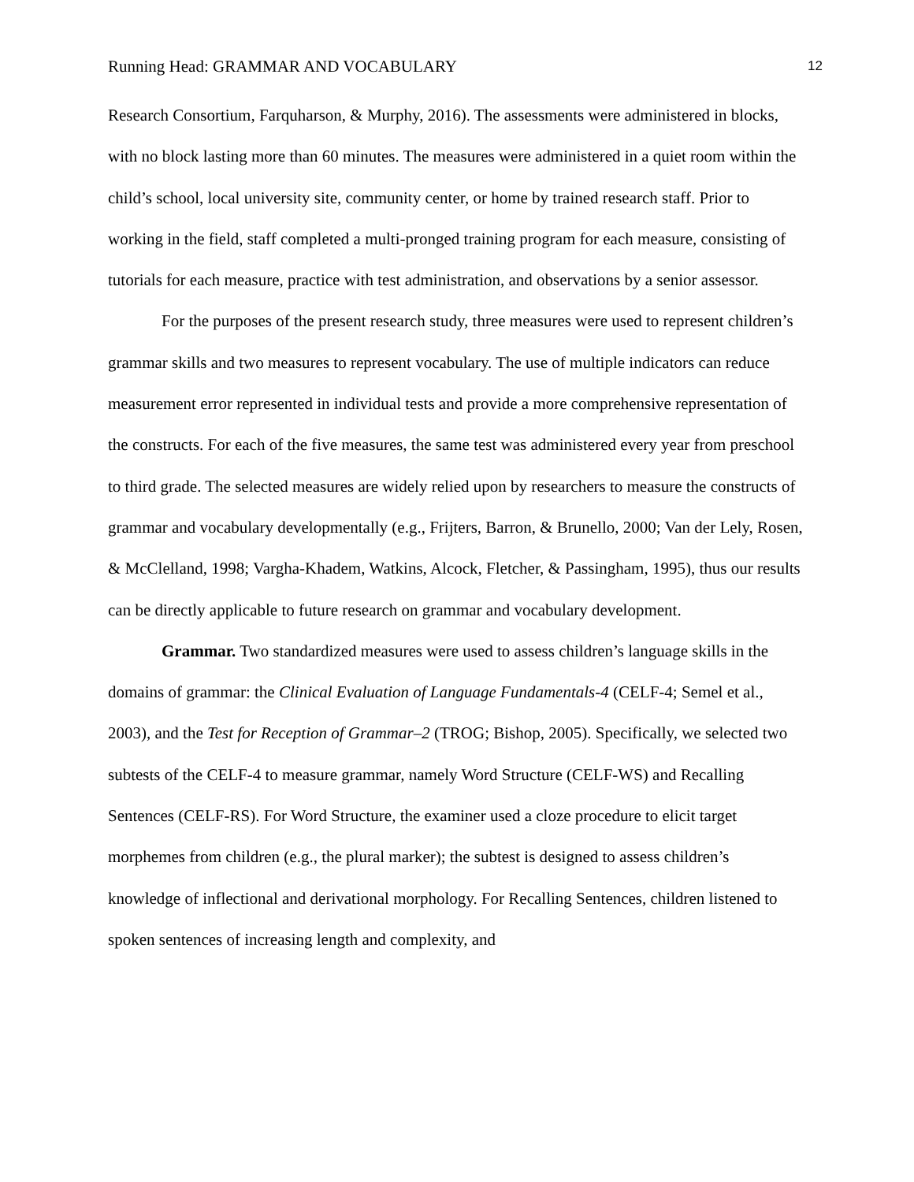Running Head: GRAMMAR AND VOCABULARY 12
Research Consortium, Farquharson, & Murphy, 2016). The assessments were administered in blocks, with no block lasting more than 60 minutes. The measures were administered in a quiet room within the child’s school, local university site, community center, or home by trained research staff. Prior to working in the field, staff completed a multi-pronged training program for each measure, consisting of tutorials for each measure, practice with test administration, and observations by a senior assessor.
For the purposes of the present research study, three measures were used to represent children’s grammar skills and two measures to represent vocabulary. The use of multiple indicators can reduce measurement error represented in individual tests and provide a more comprehensive representation of the constructs. For each of the five measures, the same test was administered every year from preschool to third grade. The selected measures are widely relied upon by researchers to measure the constructs of grammar and vocabulary developmentally (e.g., Frijters, Barron, & Brunello, 2000; Van der Lely, Rosen, & McClelland, 1998; Vargha-Khadem, Watkins, Alcock, Fletcher, & Passingham, 1995), thus our results can be directly applicable to future research on grammar and vocabulary development.
Grammar. Two standardized measures were used to assess children’s language skills in the domains of grammar: the Clinical Evaluation of Language Fundamentals-4 (CELF-4; Semel et al., 2003), and the Test for Reception of Grammar–2 (TROG; Bishop, 2005). Specifically, we selected two subtests of the CELF-4 to measure grammar, namely Word Structure (CELF-WS) and Recalling Sentences (CELF-RS). For Word Structure, the examiner used a cloze procedure to elicit target morphemes from children (e.g., the plural marker); the subtest is designed to assess children’s knowledge of inflectional and derivational morphology. For Recalling Sentences, children listened to spoken sentences of increasing length and complexity, and